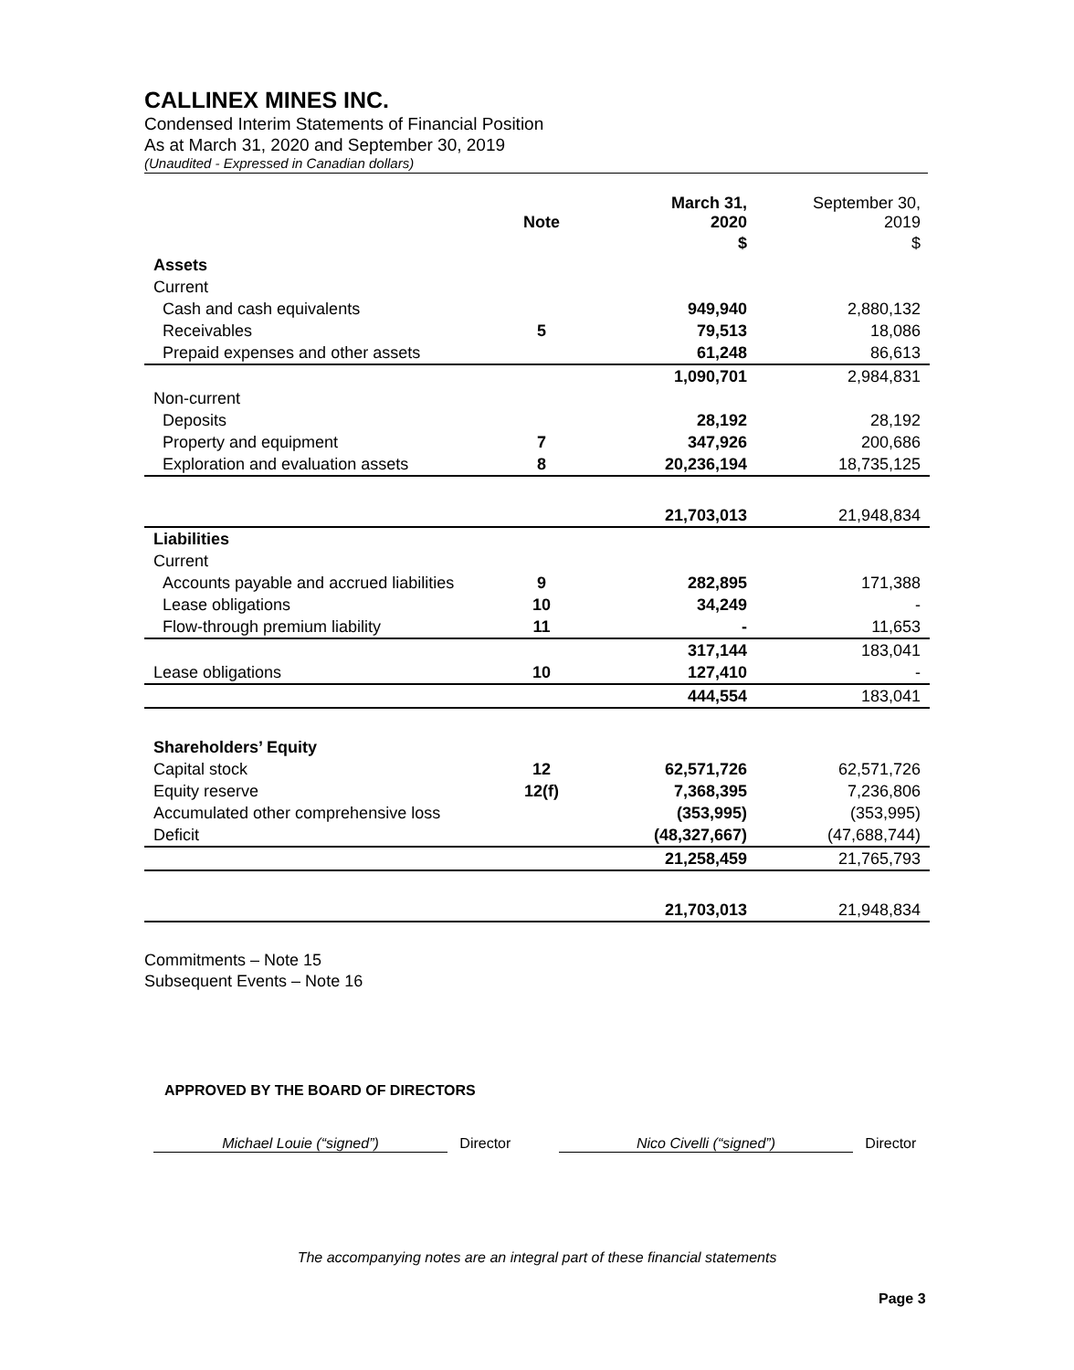CALLINEX MINES INC.
Condensed Interim Statements of Financial Position
As at March 31, 2020 and September 30, 2019
(Unaudited - Expressed in Canadian dollars)
| | Note | March 31, 2020 | September 30, 2019 |
| --- | --- | --- | --- |
| | | $ | $ |
| Assets | | | |
| Current | | | |
| Cash and cash equivalents | | 949,940 | 2,880,132 |
| Receivables | 5 | 79,513 | 18,086 |
| Prepaid expenses and other assets | | 61,248 | 86,613 |
| | | 1,090,701 | 2,984,831 |
| Non-current | | | |
| Deposits | | 28,192 | 28,192 |
| Property and equipment | 7 | 347,926 | 200,686 |
| Exploration and evaluation assets | 8 | 20,236,194 | 18,735,125 |
| | | 21,703,013 | 21,948,834 |
| Liabilities | | | |
| Current | | | |
| Accounts payable and accrued liabilities | 9 | 282,895 | 171,388 |
| Lease obligations | 10 | 34,249 | - |
| Flow-through premium liability | 11 | - | 11,653 |
| | | 317,144 | 183,041 |
| Lease obligations | 10 | 127,410 | - |
| | | 444,554 | 183,041 |
| Shareholders’ Equity | | | |
| Capital stock | 12 | 62,571,726 | 62,571,726 |
| Equity reserve | 12(f) | 7,368,395 | 7,236,806 |
| Accumulated other comprehensive loss | | (353,995) | (353,995) |
| Deficit | | (48,327,667) | (47,688,744) |
| | | 21,258,459 | 21,765,793 |
| | | 21,703,013 | 21,948,834 |
Commitments – Note 15
Subsequent Events – Note 16
APPROVED BY THE BOARD OF DIRECTORS
Michael Louie (“signed”) Director
Nico Civelli (“signed”) Director
The accompanying notes are an integral part of these financial statements
Page 3